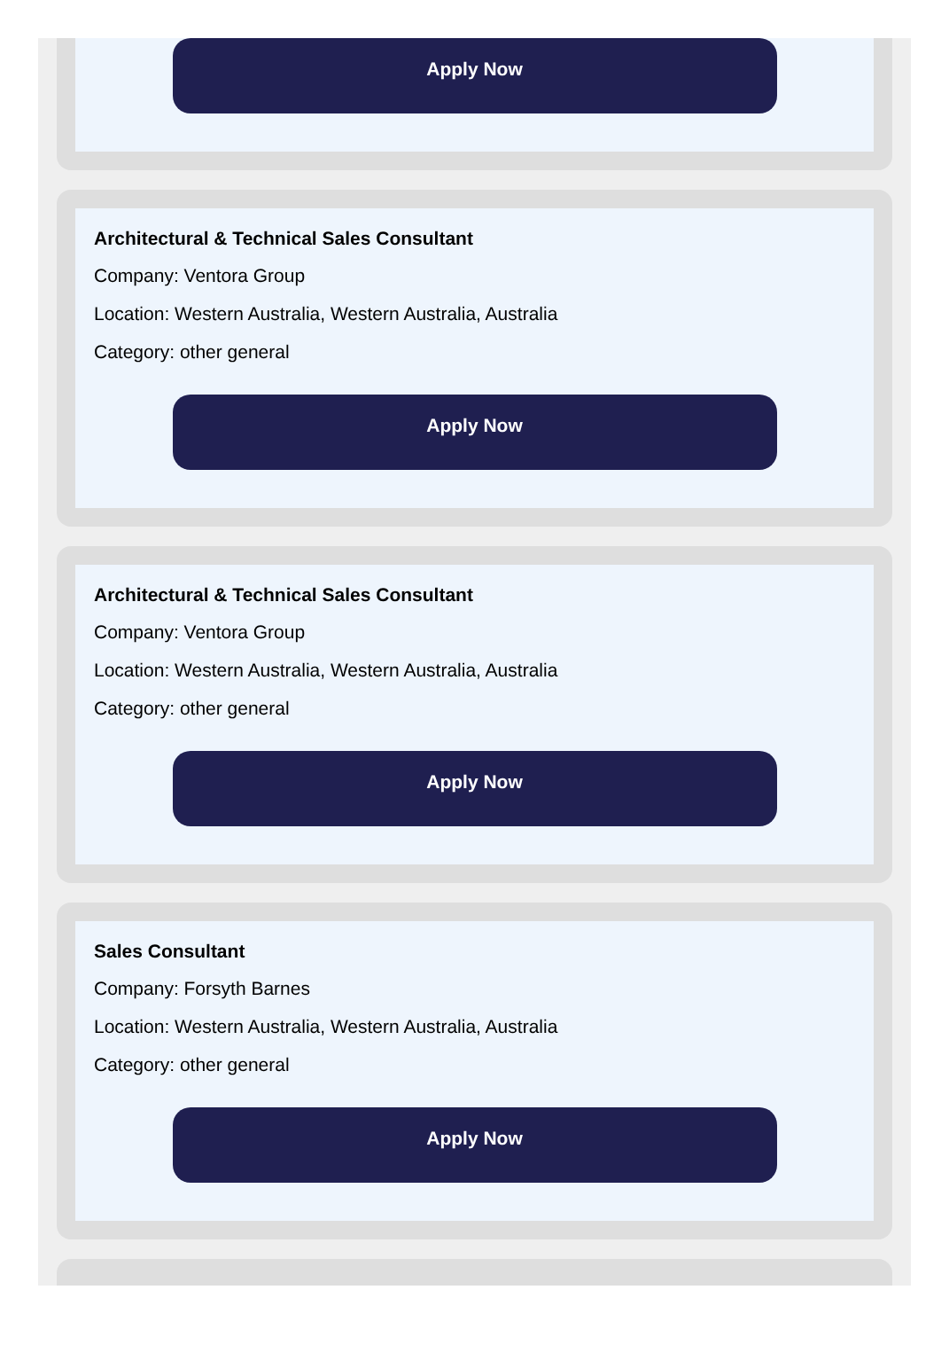Apply Now
Architectural & Technical Sales Consultant
Company: Ventora Group
Location: Western Australia, Western Australia, Australia
Category: other general
Apply Now
Architectural & Technical Sales Consultant
Company: Ventora Group
Location: Western Australia, Western Australia, Australia
Category: other general
Apply Now
Sales Consultant
Company: Forsyth Barnes
Location: Western Australia, Western Australia, Australia
Category: other general
Apply Now